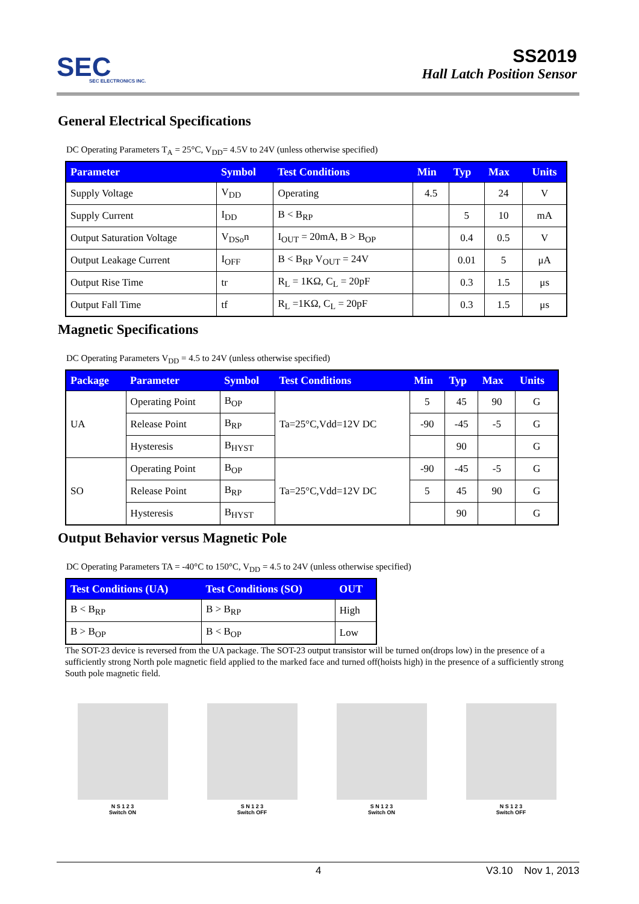SEC
SEC ELECTRONICS INC.
SS2019
Hall Latch Position Sensor
General Electrical Specifications
DC Operating Parameters T<sub>A</sub> = 25°C, V<sub>DD</sub>= 4.5V to 24V (unless otherwise specified)
| Parameter | Symbol | Test Conditions | Min | Typ | Max | Units |
| --- | --- | --- | --- | --- | --- | --- |
| Supply Voltage | V<sub>DD</sub> | Operating | 4.5 | | 24 | V |
| Supply Current | I<sub>DD</sub> | B < B<sub>RP</sub> | | 5 | 10 | mA |
| Output Saturation Voltage | V<sub>DSo</sub>n | I<sub>OUT</sub> = 20mA, B > B<sub>OP</sub> | | 0.4 | 0.5 | V |
| Output Leakage Current | I<sub>OFF</sub> | B < B<sub>RP</sub> V<sub>OUT</sub> = 24V | | 0.01 | 5 | μA |
| Output Rise Time | tr | R<sub>L</sub> = 1KΩ, C<sub>L</sub> = 20pF | | 0.3 | 1.5 | μs |
| Output Fall Time | tf | R<sub>L</sub> =1KΩ, C<sub>L</sub> = 20pF | | 0.3 | 1.5 | μs |
Magnetic Specifications
DC Operating Parameters V<sub>DD</sub> = 4.5 to 24V (unless otherwise specified)
| Package | Parameter | Symbol | Test Conditions | Min | Typ | Max | Units |
| --- | --- | --- | --- | --- | --- | --- | --- |
| UA | Operating Point | B<sub>OP</sub> | Ta=25°C,Vdd=12V DC | 5 | 45 | 90 | G |
| | Release Point | B<sub>RP</sub> | | -90 | -45 | -5 | G |
| | Hysteresis | B<sub>HYST</sub> | | | 90 | | G |
| SO | Operating Point | B<sub>OP</sub> | Ta=25°C,Vdd=12V DC | -90 | -45 | -5 | G |
| | Release Point | B<sub>RP</sub> | | 5 | 45 | 90 | G |
| | Hysteresis | B<sub>HYST</sub> | | | 90 | | G |
Output Behavior versus Magnetic Pole
DC Operating Parameters TA = -40°C to 150°C, V<sub>DD</sub> = 4.5 to 24V (unless otherwise specified)
| Test Conditions (UA) | Test Conditions (SO) | OUT |
| --- | --- | --- |
| B < B<sub>RP</sub> | B > B<sub>RP</sub> | High |
| B > B<sub>OP</sub> | B < B<sub>OP</sub> | Low |
The SOT-23 device is reversed from the UA package. The SOT-23 output transistor will be turned on(drops low) in the presence of a sufficiently strong North pole magnetic field applied to the marked face and turned off(hoists high) in the presence of a sufficiently strong South pole magnetic field.
N S 1 2 3
Switch ON
S N 1 2 3
Switch OFF
S N 1 2 3
Switch ON
N S 1 2 3
Switch OFF
4 V3.10 Nov 1, 2013